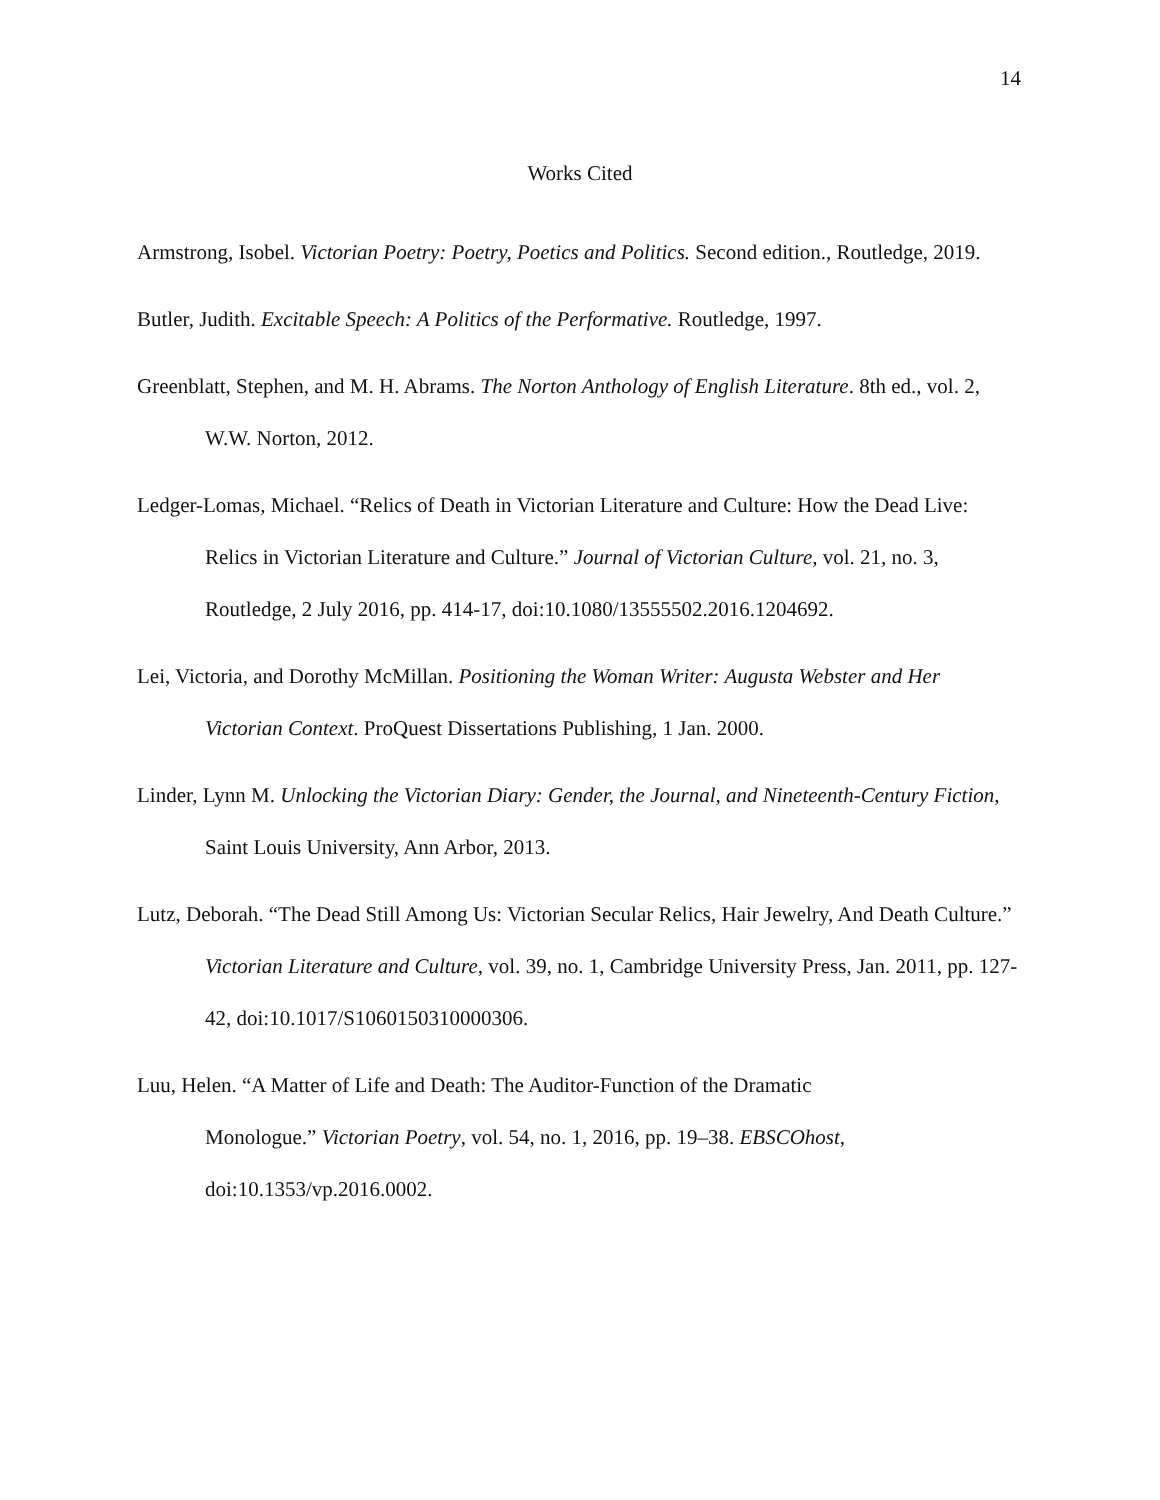14
Works Cited
Armstrong, Isobel. Victorian Poetry: Poetry, Poetics and Politics. Second edition., Routledge, 2019.
Butler, Judith. Excitable Speech: A Politics of the Performative. Routledge, 1997.
Greenblatt, Stephen, and M. H. Abrams. The Norton Anthology of English Literature. 8th ed., vol. 2, W.W. Norton, 2012.
Ledger-Lomas, Michael. “Relics of Death in Victorian Literature and Culture: How the Dead Live: Relics in Victorian Literature and Culture.” Journal of Victorian Culture, vol. 21, no. 3, Routledge, 2 July 2016, pp. 414-17, doi:10.1080/13555502.2016.1204692.
Lei, Victoria, and Dorothy McMillan. Positioning the Woman Writer: Augusta Webster and Her Victorian Context. ProQuest Dissertations Publishing, 1 Jan. 2000.
Linder, Lynn M. Unlocking the Victorian Diary: Gender, the Journal, and Nineteenth-Century Fiction, Saint Louis University, Ann Arbor, 2013.
Lutz, Deborah. “The Dead Still Among Us: Victorian Secular Relics, Hair Jewelry, And Death Culture.” Victorian Literature and Culture, vol. 39, no. 1, Cambridge University Press, Jan. 2011, pp. 127-42, doi:10.1017/S1060150310000306.
Luu, Helen. “A Matter of Life and Death: The Auditor-Function of the Dramatic
Monologue.” Victorian Poetry, vol. 54, no. 1, 2016, pp. 19–38. EBSCOhost, doi:10.1353/vp.2016.0002.